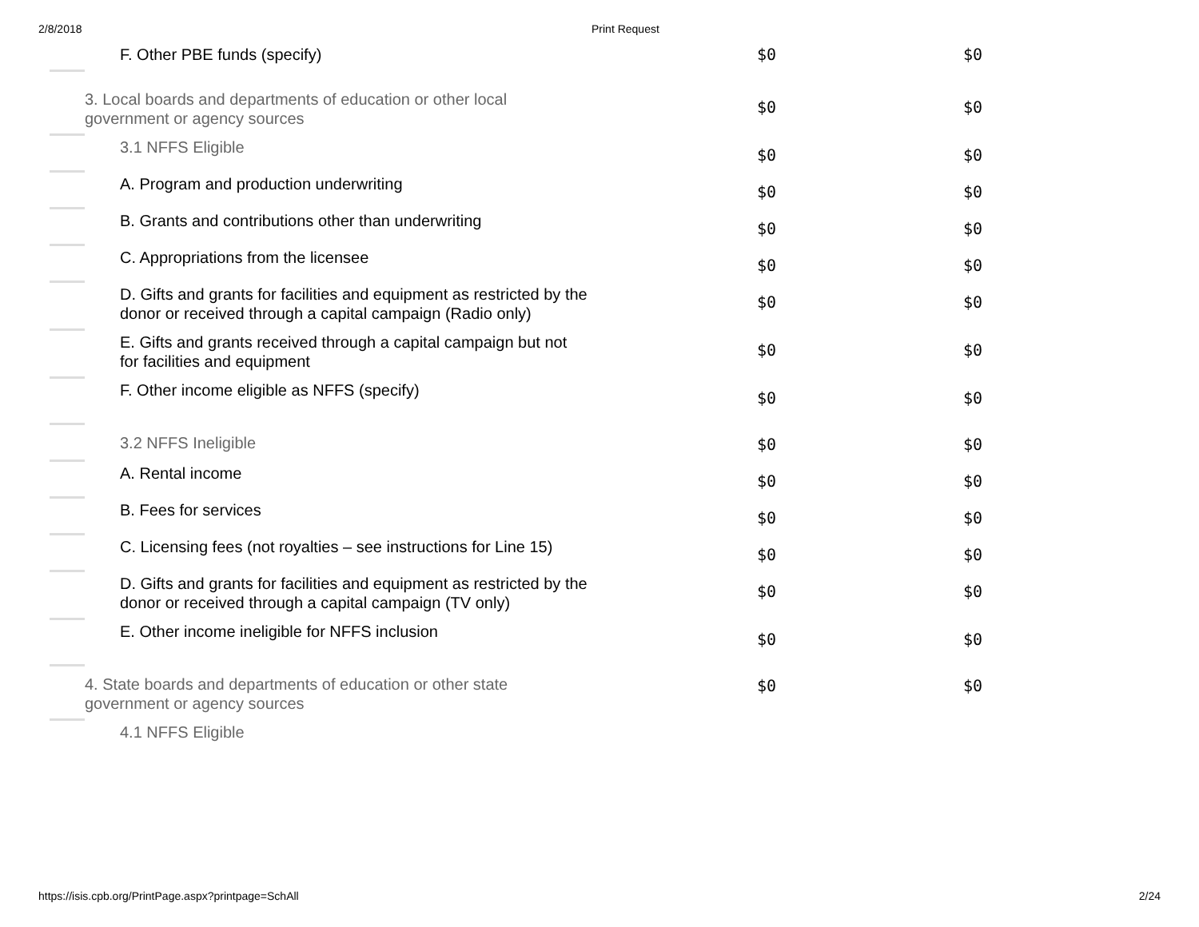2/8/2018 Print Request
| | F. Other PBE funds (specify) | $0 | $0 |
| | 3. Local boards and departments of education or other local government or agency sources | $0 | $0 |
| | 3.1 NFFS Eligible | $0 | $0 |
| | A. Program and production underwriting | $0 | $0 |
| | B. Grants and contributions other than underwriting | $0 | $0 |
| | C. Appropriations from the licensee | $0 | $0 |
| | D. Gifts and grants for facilities and equipment as restricted by the donor or received through a capital campaign (Radio only) | $0 | $0 |
| | E. Gifts and grants received through a capital campaign but not for facilities and equipment | $0 | $0 |
| | F. Other income eligible as NFFS (specify) | $0 | $0 |
| | 3.2 NFFS Ineligible | $0 | $0 |
| | A. Rental income | $0 | $0 |
| | B. Fees for services | $0 | $0 |
| | C. Licensing fees (not royalties – see instructions for Line 15) | $0 | $0 |
| | D. Gifts and grants for facilities and equipment as restricted by the donor or received through a capital campaign (TV only) | $0 | $0 |
| | E. Other income ineligible for NFFS inclusion | $0 | $0 |
| | 4. State boards and departments of education or other state government or agency sources | $0 | $0 |
| | 4.1 NFFS Eligible | | |
https://isis.cpb.org/PrintPage.aspx?printpage=SchAll 2/24